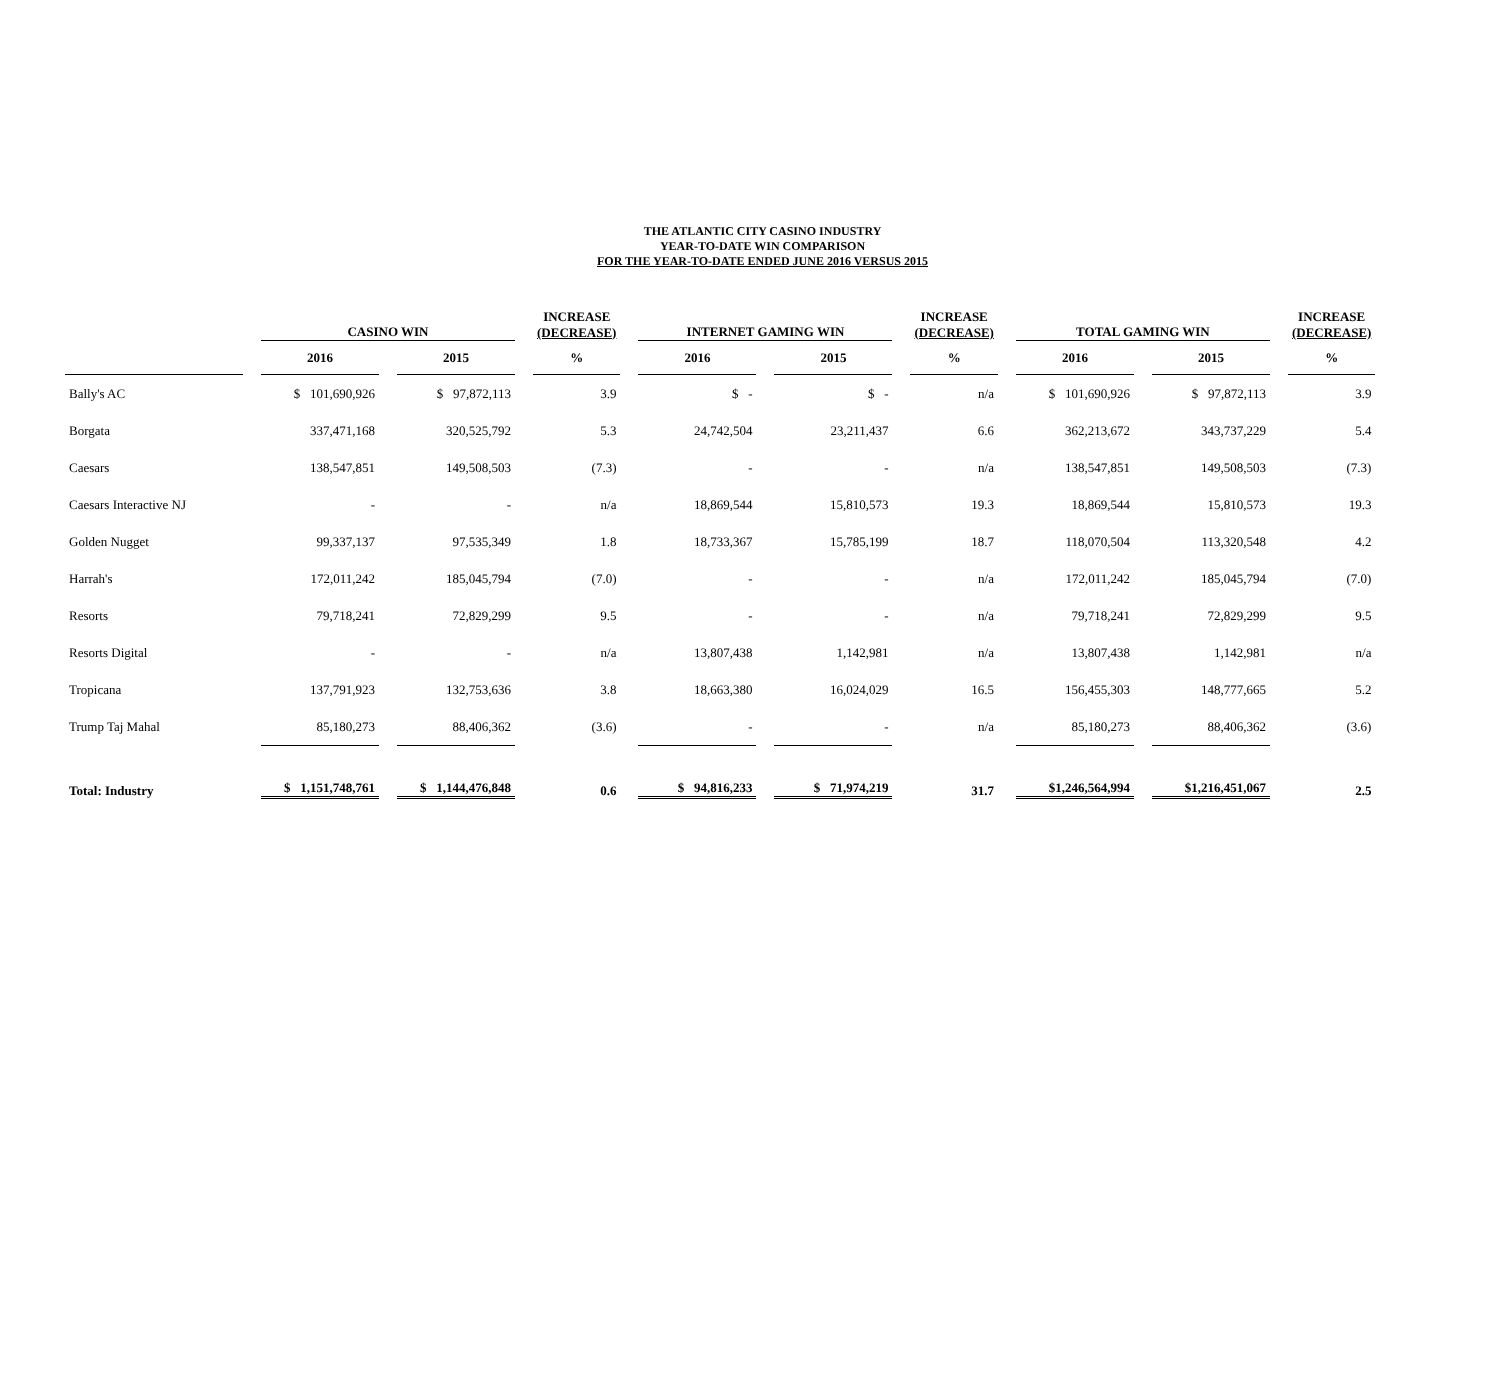THE ATLANTIC CITY CASINO INDUSTRY
YEAR-TO-DATE WIN COMPARISON
FOR THE YEAR-TO-DATE ENDED JUNE 2016 VERSUS 2015
| | CASINO WIN | | INCREASE (DECREASE) | INTERNET GAMING WIN | | INCREASE (DECREASE) | TOTAL GAMING WIN | | INCREASE (DECREASE) |
| --- | --- | --- | --- | --- | --- | --- | --- | --- | --- |
| | 2016 | 2015 | % | 2016 | 2015 | % | 2016 | 2015 | % |
| Bally's AC | $ 101,690,926 | $ 97,872,113 | 3.9 | $ - | $ - | n/a | $ 101,690,926 | $ 97,872,113 | 3.9 |
| Borgata | 337,471,168 | 320,525,792 | 5.3 | 24,742,504 | 23,211,437 | 6.6 | 362,213,672 | 343,737,229 | 5.4 |
| Caesars | 138,547,851 | 149,508,503 | (7.3) | - | - | n/a | 138,547,851 | 149,508,503 | (7.3) |
| Caesars Interactive NJ | - | - | n/a | 18,869,544 | 15,810,573 | 19.3 | 18,869,544 | 15,810,573 | 19.3 |
| Golden Nugget | 99,337,137 | 97,535,349 | 1.8 | 18,733,367 | 15,785,199 | 18.7 | 118,070,504 | 113,320,548 | 4.2 |
| Harrah's | 172,011,242 | 185,045,794 | (7.0) | - | - | n/a | 172,011,242 | 185,045,794 | (7.0) |
| Resorts | 79,718,241 | 72,829,299 | 9.5 | - | - | n/a | 79,718,241 | 72,829,299 | 9.5 |
| Resorts Digital | - | - | n/a | 13,807,438 | 1,142,981 | n/a | 13,807,438 | 1,142,981 | n/a |
| Tropicana | 137,791,923 | 132,753,636 | 3.8 | 18,663,380 | 16,024,029 | 16.5 | 156,455,303 | 148,777,665 | 5.2 |
| Trump Taj Mahal | 85,180,273 | 88,406,362 | (3.6) | - | - | n/a | 85,180,273 | 88,406,362 | (3.6) |
| Total: Industry | $ 1,151,748,761 | $ 1,144,476,848 | 0.6 | $ 94,816,233 | $ 71,974,219 | 31.7 | $1,246,564,994 | $1,216,451,067 | 2.5 |